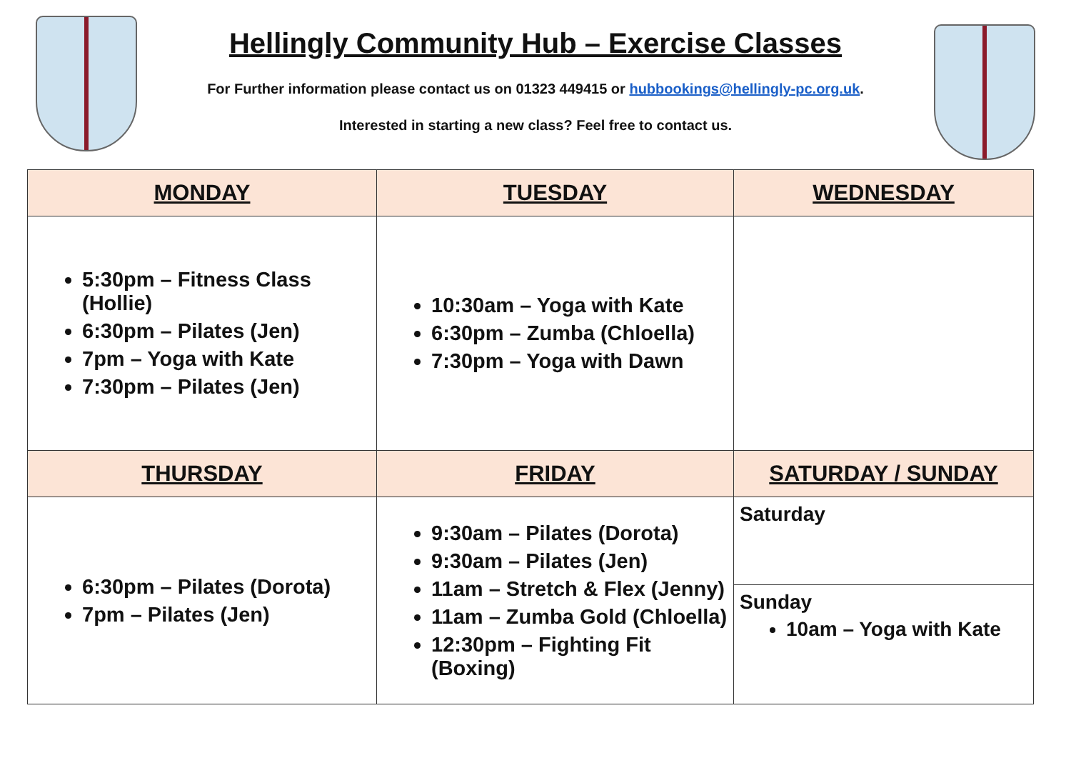Hellingly Community Hub – Exercise Classes
For Further information please contact us on 01323 449415 or hubbookings@hellingly-pc.org.uk.
Interested in starting a new class? Feel free to contact us.
| MONDAY | TUESDAY | WEDNESDAY |
| --- | --- | --- |
| 5:30pm – Fitness Class (Hollie) 6:30pm – Pilates (Jen) 7pm – Yoga with Kate 7:30pm – Pilates (Jen) | 10:30am – Yoga with Kate 6:30pm – Zumba (Chloella) 7:30pm – Yoga with Dawn | |
| THURSDAY | FRIDAY | SATURDAY / SUNDAY |
| 6:30pm – Pilates (Dorota) 7pm – Pilates (Jen) | 9:30am – Pilates (Dorota) 9:30am – Pilates (Jen) 11am – Stretch & Flex (Jenny) 11am – Zumba Gold (Chloella) 12:30pm – Fighting Fit (Boxing) | Saturday Sunday 10am – Yoga with Kate |